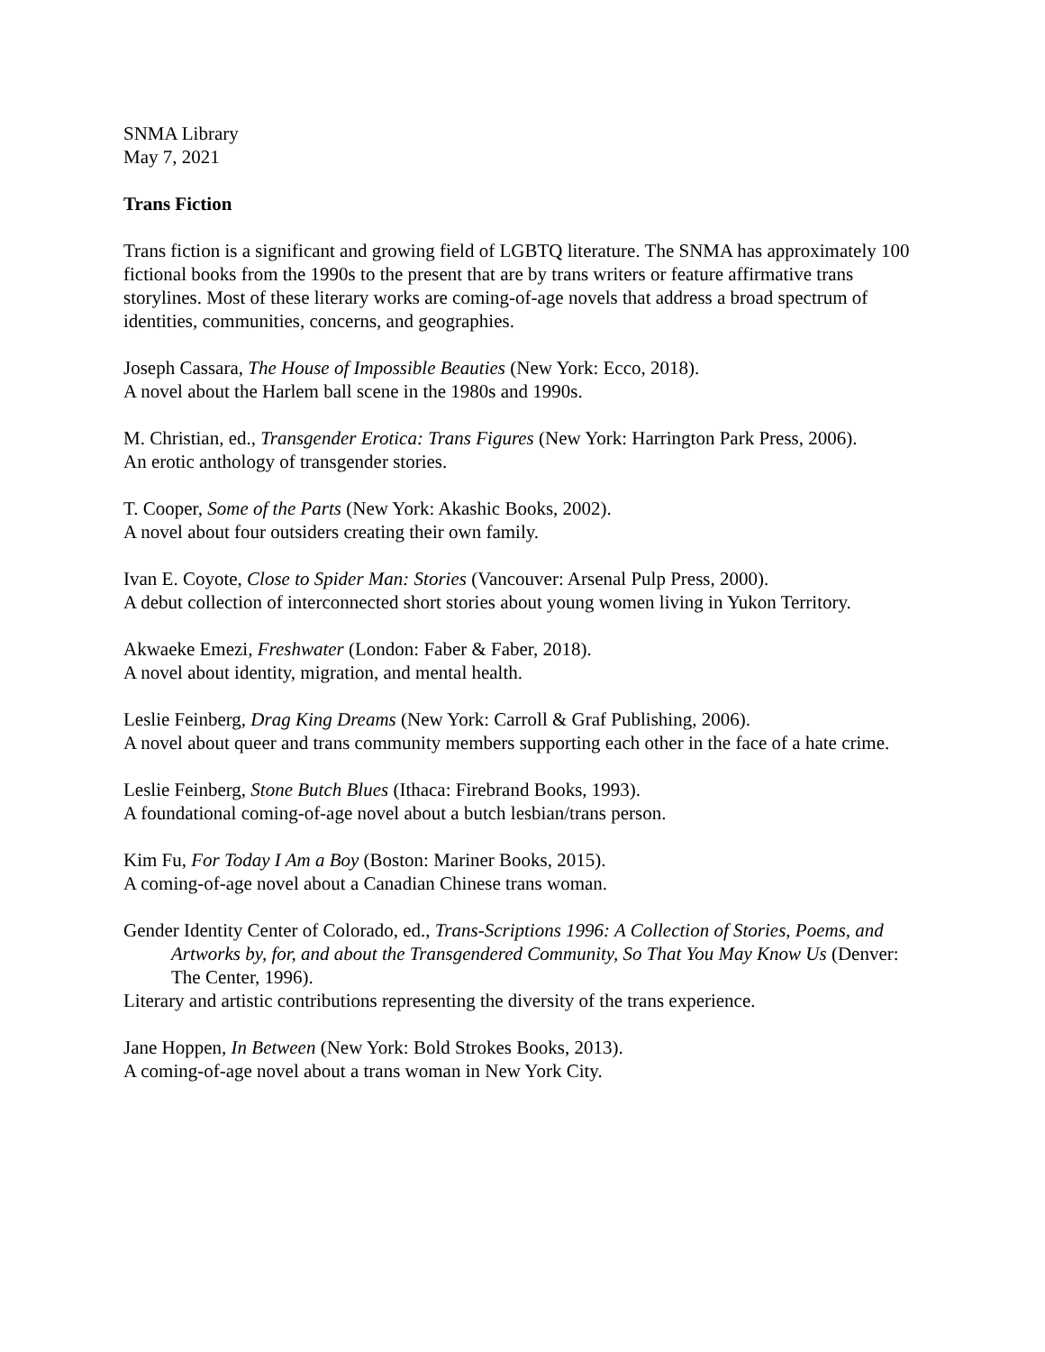SNMA Library
May 7, 2021
Trans Fiction
Trans fiction is a significant and growing field of LGBTQ literature. The SNMA has approximately 100 fictional books from the 1990s to the present that are by trans writers or feature affirmative trans storylines. Most of these literary works are coming-of-age novels that address a broad spectrum of identities, communities, concerns, and geographies.
Joseph Cassara, The House of Impossible Beauties (New York: Ecco, 2018).
A novel about the Harlem ball scene in the 1980s and 1990s.
M. Christian, ed., Transgender Erotica: Trans Figures (New York: Harrington Park Press, 2006).
An erotic anthology of transgender stories.
T. Cooper, Some of the Parts (New York: Akashic Books, 2002).
A novel about four outsiders creating their own family.
Ivan E. Coyote, Close to Spider Man: Stories (Vancouver: Arsenal Pulp Press, 2000).
A debut collection of interconnected short stories about young women living in Yukon Territory.
Akwaeke Emezi, Freshwater (London: Faber & Faber, 2018).
A novel about identity, migration, and mental health.
Leslie Feinberg, Drag King Dreams (New York: Carroll & Graf Publishing, 2006).
A novel about queer and trans community members supporting each other in the face of a hate crime.
Leslie Feinberg, Stone Butch Blues (Ithaca: Firebrand Books, 1993).
A foundational coming-of-age novel about a butch lesbian/trans person.
Kim Fu, For Today I Am a Boy (Boston: Mariner Books, 2015).
A coming-of-age novel about a Canadian Chinese trans woman.
Gender Identity Center of Colorado, ed., Trans-Scriptions 1996: A Collection of Stories, Poems, and Artworks by, for, and about the Transgendered Community, So That You May Know Us (Denver: The Center, 1996).
Literary and artistic contributions representing the diversity of the trans experience.
Jane Hoppen, In Between (New York: Bold Strokes Books, 2013).
A coming-of-age novel about a trans woman in New York City.